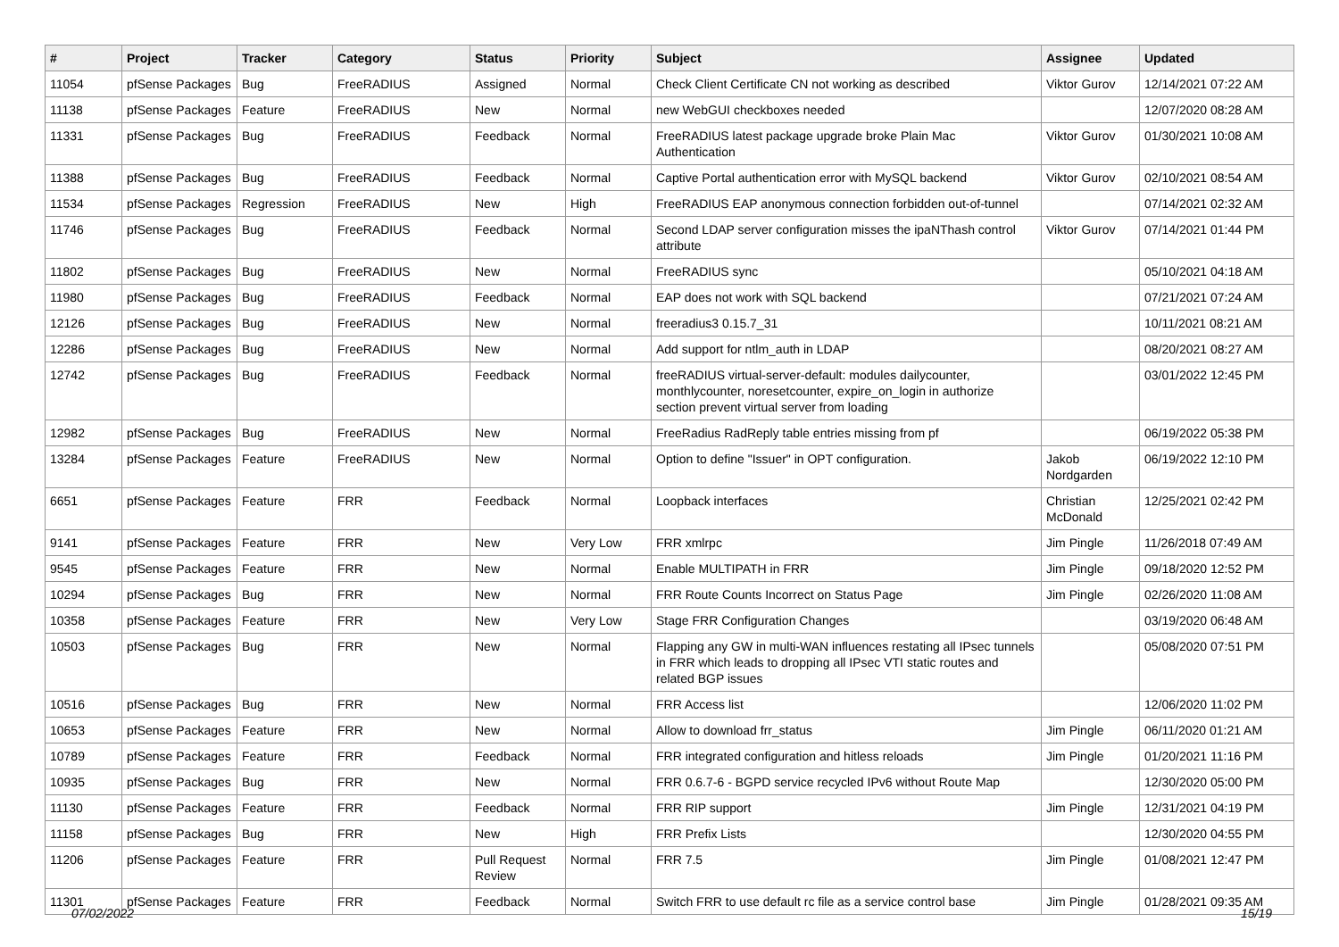| # | Project | Tracker | Category | Status | Priority | Subject | Assignee | Updated |
| --- | --- | --- | --- | --- | --- | --- | --- | --- |
| 11054 | pfSense Packages | Bug | FreeRADIUS | Assigned | Normal | Check Client Certificate CN not working as described | Viktor Gurov | 12/14/2021 07:22 AM |
| 11138 | pfSense Packages | Feature | FreeRADIUS | New | Normal | new WebGUI checkboxes needed | | 12/07/2020 08:28 AM |
| 11331 | pfSense Packages | Bug | FreeRADIUS | Feedback | Normal | FreeRADIUS latest package upgrade broke Plain Mac Authentication | Viktor Gurov | 01/30/2021 10:08 AM |
| 11388 | pfSense Packages | Bug | FreeRADIUS | Feedback | Normal | Captive Portal authentication error with MySQL backend | Viktor Gurov | 02/10/2021 08:54 AM |
| 11534 | pfSense Packages | Regression | FreeRADIUS | New | High | FreeRADIUS EAP anonymous connection forbidden out-of-tunnel | | 07/14/2021 02:32 AM |
| 11746 | pfSense Packages | Bug | FreeRADIUS | Feedback | Normal | Second LDAP server configuration misses the ipaNThash control attribute | Viktor Gurov | 07/14/2021 01:44 PM |
| 11802 | pfSense Packages | Bug | FreeRADIUS | New | Normal | FreeRADIUS sync | | 05/10/2021 04:18 AM |
| 11980 | pfSense Packages | Bug | FreeRADIUS | Feedback | Normal | EAP does not work with SQL backend | | 07/21/2021 07:24 AM |
| 12126 | pfSense Packages | Bug | FreeRADIUS | New | Normal | freeradius3 0.15.7_31 | | 10/11/2021 08:21 AM |
| 12286 | pfSense Packages | Bug | FreeRADIUS | New | Normal | Add support for ntlm_auth in LDAP | | 08/20/2021 08:27 AM |
| 12742 | pfSense Packages | Bug | FreeRADIUS | Feedback | Normal | freeRADIUS virtual-server-default: modules dailycounter, monthlycounter, noresetcounter, expire_on_login in authorize section prevent virtual server from loading | | 03/01/2022 12:45 PM |
| 12982 | pfSense Packages | Bug | FreeRADIUS | New | Normal | FreeRadius RadReply table entries missing from pf | | 06/19/2022 05:38 PM |
| 13284 | pfSense Packages | Feature | FreeRADIUS | New | Normal | Option to define "Issuer" in OPT configuration. | Jakob Nordgarden | 06/19/2022 12:10 PM |
| 6651 | pfSense Packages | Feature | FRR | Feedback | Normal | Loopback interfaces | Christian McDonald | 12/25/2021 02:42 PM |
| 9141 | pfSense Packages | Feature | FRR | New | Very Low | FRR xmlrpc | Jim Pingle | 11/26/2018 07:49 AM |
| 9545 | pfSense Packages | Feature | FRR | New | Normal | Enable MULTIPATH in FRR | Jim Pingle | 09/18/2020 12:52 PM |
| 10294 | pfSense Packages | Bug | FRR | New | Normal | FRR Route Counts Incorrect on Status Page | Jim Pingle | 02/26/2020 11:08 AM |
| 10358 | pfSense Packages | Feature | FRR | New | Very Low | Stage FRR Configuration Changes | | 03/19/2020 06:48 AM |
| 10503 | pfSense Packages | Bug | FRR | New | Normal | Flapping any GW in multi-WAN influences restating all IPsec tunnels in FRR which leads to dropping all IPsec VTI static routes and related BGP issues | | 05/08/2020 07:51 PM |
| 10516 | pfSense Packages | Bug | FRR | New | Normal | FRR Access list | | 12/06/2020 11:02 PM |
| 10653 | pfSense Packages | Feature | FRR | New | Normal | Allow to download frr_status | Jim Pingle | 06/11/2020 01:21 AM |
| 10789 | pfSense Packages | Feature | FRR | Feedback | Normal | FRR integrated configuration and hitless reloads | Jim Pingle | 01/20/2021 11:16 PM |
| 10935 | pfSense Packages | Bug | FRR | New | Normal | FRR 0.6.7-6 - BGPD service recycled IPv6 without Route Map | | 12/30/2020 05:00 PM |
| 11130 | pfSense Packages | Feature | FRR | Feedback | Normal | FRR RIP support | Jim Pingle | 12/31/2021 04:19 PM |
| 11158 | pfSense Packages | Bug | FRR | New | High | FRR Prefix Lists | | 12/30/2020 04:55 PM |
| 11206 | pfSense Packages | Feature | FRR | Pull Request Review | Normal | FRR 7.5 | Jim Pingle | 01/08/2021 12:47 PM |
| 11301 | pfSense Packages | Feature | FRR | Feedback | Normal | Switch FRR to use default rc file as a service control base | Jim Pingle | 01/28/2021 09:35 AM |
07/02/2022 15/19